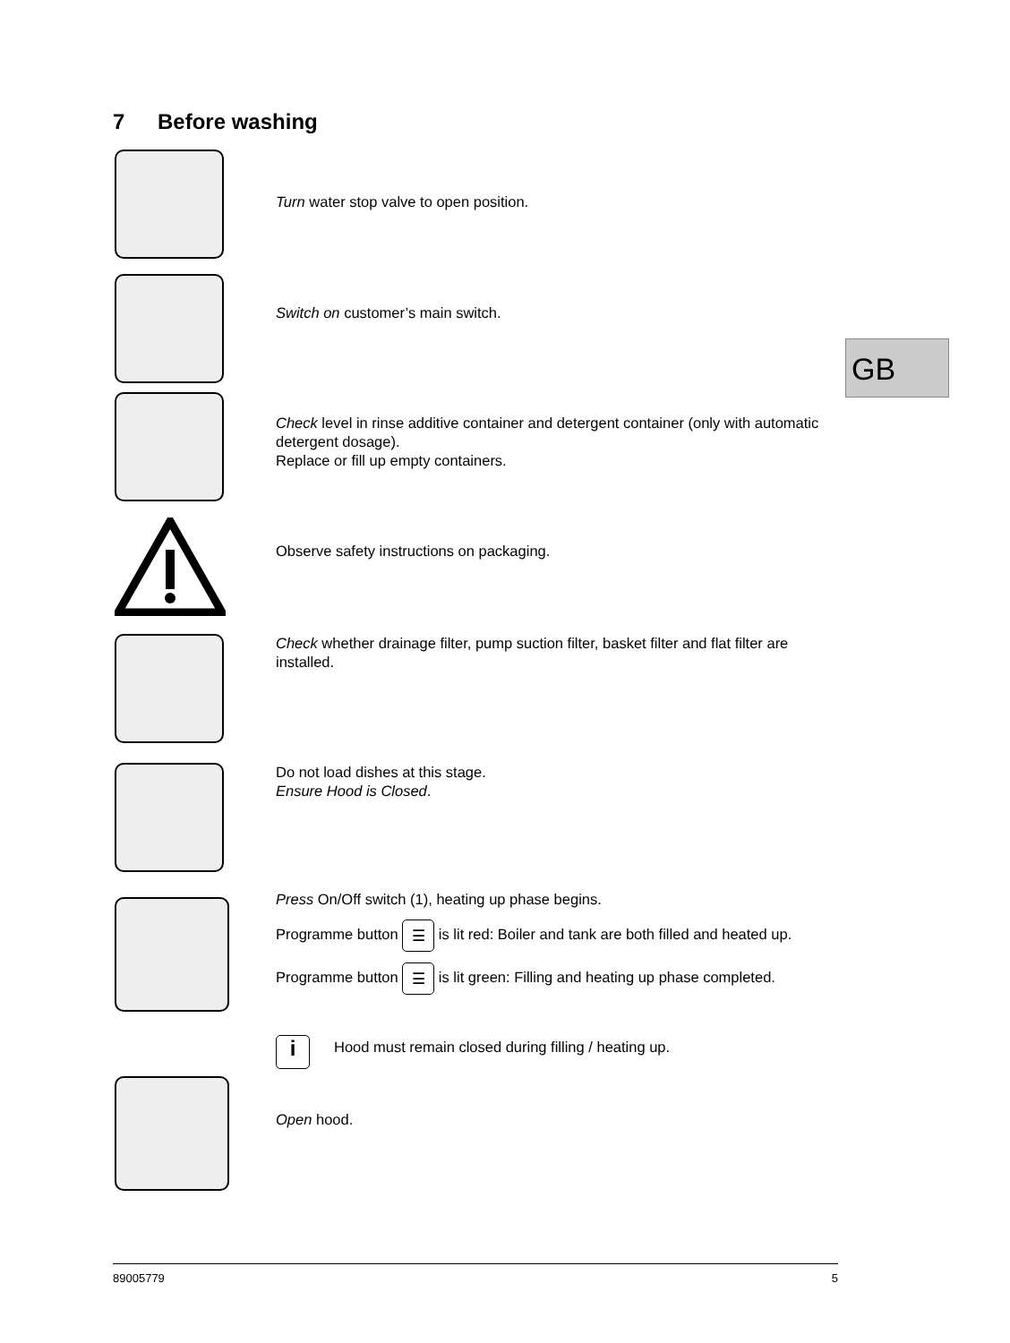7 Before washing
GB
Turn water stop valve to open position.
Switch on customer’s main switch.
Check level in rinse additive container and detergent container (only with automatic detergent dosage).
Replace or fill up empty containers.
Observe safety instructions on packaging.
Check whether drainage filter, pump suction filter, basket filter and flat filter are installed.
Do not load dishes at this stage.
Ensure Hood is Closed.
Press On/Off switch (1), heating up phase begins.
Programme button ☰ is lit red: Boiler and tank are both filled and heated up.
Programme button ☰ is lit green: Filling and heating up phase completed.
i
Hood must remain closed during filling / heating up.
Open hood.
89005779 5